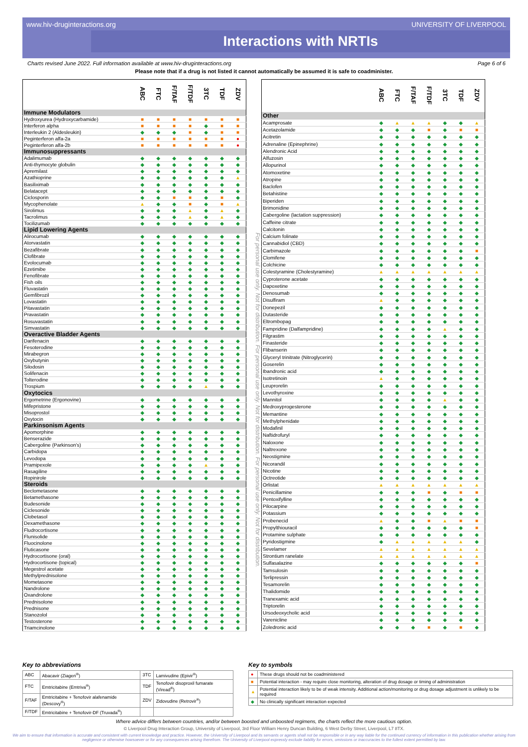www.hiv-druginteractions.org UNIVERSITY OF LIVERPOOL
Interactions with NRTIs
Charts revised June 2022. Full information available at www.hiv-druginteractions.org Page 6 of 6
Please note that if a drug is not listed it cannot automatically be assumed it is safe to coadminister.
| | ABC | FTC | F/TAF | F/TDF | 3TC | TDF | ZDV |
| --- | --- | --- | --- | --- | --- | --- | --- |
| Immune Modulators | | | | | | | |
| Hydroxyurea (Hydroxycarbamide) | ■ | ■ | ■ | ■ | ■ | ■ | ■ |
| Interferon alpha | ■ | ■ | ■ | ■ | ◆ | ■ | ■ |
| Interleukin 2 (Aldesleukin) | ◆ | ◆ | ◆ | ■ | ◆ | ■ | ■ |
| Peginterferon alfa-2a | ■ | ■ | ■ | ■ | ■ | ■ | ● |
| Peginterferon alfa-2b | ■ | ■ | ■ | ■ | ■ | ■ | ● |
| Immunosuppressants | | | | | | | |
| Adalimumab | ◆ | ◆ | ◆ | ◆ | ◆ | ◆ | ◆ |
| Anti-thymocyte globulin | ◆ | ◆ | ◆ | ◆ | ◆ | ◆ | ◆ |
| Apremilast | ◆ | ◆ | ◆ | ◆ | ◆ | ◆ | ◆ |
| Azathioprine | ◆ | ◆ | ◆ | ◆ | ◆ | ◆ | ▲ |
| Basiliximab | ◆ | ◆ | ◆ | ◆ | ◆ | ◆ | ◆ |
| Belatacept | ◆ | ◆ | ◆ | ◆ | ◆ | ◆ | ◆ |
| Ciclosporin | ◆ | ◆ | ■ | ■ | ◆ | ■ | ◆ |
| Mycophenolate | ▲ | ◆ | ◆ | ■ | ◆ | ■ | ▲ |
| Sirolimus | ◆ | ◆ | ◆ | ▲ | ◆ | ▲ | ◆ |
| Tacrolimus | ◆ | ◆ | ◆ | ▲ | ◆ | ▲ | ◆ |
| Tocilizumab | ◆ | ◆ | ◆ | ◆ | ◆ | ◆ | ◆ |
| Lipid Lowering Agents | | | | | | | |
| Alirocumab | ◆ | ◆ | ◆ | ◆ | ◆ | ◆ | ◆ |
| Atorvastatin | ◆ | ◆ | ◆ | ◆ | ◆ | ◆ | ◆ |
| Bezafibrate | ◆ | ◆ | ◆ | ◆ | ◆ | ◆ | ◆ |
| Clofibrate | ◆ | ◆ | ◆ | ◆ | ◆ | ◆ | ◆ |
| Evolocumab | ◆ | ◆ | ◆ | ◆ | ◆ | ◆ | ◆ |
| Ezetimibe | ◆ | ◆ | ◆ | ◆ | ◆ | ◆ | ◆ |
| Fenofibrate | ◆ | ◆ | ◆ | ◆ | ◆ | ◆ | ◆ |
| Fish oils | ◆ | ◆ | ◆ | ◆ | ◆ | ◆ | ◆ |
| Fluvastatin | ◆ | ◆ | ◆ | ◆ | ◆ | ◆ | ◆ |
| Gemfibrozil | ◆ | ◆ | ◆ | ◆ | ◆ | ◆ | ◆ |
| Lovastatin | ◆ | ◆ | ◆ | ◆ | ◆ | ◆ | ◆ |
| Pitavastatin | ◆ | ◆ | ◆ | ◆ | ◆ | ◆ | ◆ |
| Pravastatin | ◆ | ◆ | ◆ | ◆ | ◆ | ◆ | ◆ |
| Rosuvastatin | ◆ | ◆ | ◆ | ◆ | ◆ | ◆ | ◆ |
| Simvastatin | ◆ | ◆ | ◆ | ◆ | ◆ | ◆ | ◆ |
| Overactive Bladder Agents | | | | | | | |
| Darifenacin | ◆ | ◆ | ◆ | ◆ | ◆ | ◆ | ◆ |
| Fesoterodine | ◆ | ◆ | ◆ | ◆ | ◆ | ◆ | ◆ |
| Mirabegron | ◆ | ◆ | ◆ | ◆ | ◆ | ◆ | ◆ |
| Oxybutynin | ◆ | ◆ | ◆ | ◆ | ◆ | ◆ | ◆ |
| Silodosin | ◆ | ◆ | ◆ | ◆ | ◆ | ◆ | ◆ |
| Solifenacin | ◆ | ◆ | ◆ | ◆ | ◆ | ◆ | ◆ |
| Tolterodine | ◆ | ◆ | ◆ | ◆ | ◆ | ◆ | ◆ |
| Trospium | ◆ | ◆ | ◆ | ◆ | ▲ | ◆ | ◆ |
| Oxytocics | | | | | | | |
| Ergometrine (Ergonovine) | ◆ | ◆ | ◆ | ◆ | ◆ | ◆ | ◆ |
| Mifepristone | ◆ | ◆ | ◆ | ◆ | ◆ | ◆ | ◆ |
| Misoprostol | ◆ | ◆ | ◆ | ◆ | ◆ | ◆ | ◆ |
| Oxytocin | ◆ | ◆ | ◆ | ◆ | ◆ | ◆ | ◆ |
| Parkinsonism Agents | | | | | | | |
| Apomorphine | ◆ | ◆ | ◆ | ◆ | ◆ | ◆ | ◆ |
| Benserazide | ◆ | ◆ | ◆ | ◆ | ◆ | ◆ | ◆ |
| Cabergoline (Parkinson's) | ◆ | ◆ | ◆ | ◆ | ◆ | ◆ | ◆ |
| Carbidopa | ◆ | ◆ | ◆ | ◆ | ◆ | ◆ | ◆ |
| Levodopa | ◆ | ◆ | ◆ | ◆ | ◆ | ◆ | ◆ |
| Pramipexole | ◆ | ◆ | ◆ | ◆ | ▲ | ◆ | ◆ |
| Rasagiline | ◆ | ◆ | ◆ | ◆ | ◆ | ◆ | ◆ |
| Ropinirole | ◆ | ◆ | ◆ | ◆ | ◆ | ◆ | ◆ |
| Steroids | | | | | | | |
| Beclometasone | ◆ | ◆ | ◆ | ◆ | ◆ | ◆ | ◆ |
| Betamethasone | ◆ | ◆ | ◆ | ◆ | ◆ | ◆ | ◆ |
| Budesonide | ◆ | ◆ | ◆ | ◆ | ◆ | ◆ | ◆ |
| Ciclesonide | ◆ | ◆ | ◆ | ◆ | ◆ | ◆ | ◆ |
| Clobetasol | ◆ | ◆ | ◆ | ◆ | ◆ | ◆ | ◆ |
| Dexamethasone | ◆ | ◆ | ◆ | ◆ | ◆ | ◆ | ◆ |
| Fludrocortisone | ◆ | ◆ | ◆ | ◆ | ◆ | ◆ | ◆ |
| Flunisolide | ◆ | ◆ | ◆ | ◆ | ◆ | ◆ | ◆ |
| Fluocinolone | ◆ | ◆ | ◆ | ◆ | ◆ | ◆ | ◆ |
| Fluticasone | ◆ | ◆ | ◆ | ◆ | ◆ | ◆ | ◆ |
| Hydrocortisone (oral) | ◆ | ◆ | ◆ | ◆ | ◆ | ◆ | ◆ |
| Hydrocortisone (topical) | ◆ | ◆ | ◆ | ◆ | ◆ | ◆ | ◆ |
| Megestrol acetate | ◆ | ◆ | ◆ | ◆ | ◆ | ◆ | ◆ |
| Methylprednisolone | ◆ | ◆ | ◆ | ◆ | ◆ | ◆ | ◆ |
| Mometasone | ◆ | ◆ | ◆ | ◆ | ◆ | ◆ | ◆ |
| Nandrolone | ◆ | ◆ | ◆ | ◆ | ◆ | ◆ | ◆ |
| Oxandrolone | ◆ | ◆ | ◆ | ◆ | ◆ | ◆ | ◆ |
| Prednisolone | ◆ | ◆ | ◆ | ◆ | ◆ | ◆ | ◆ |
| Prednisone | ◆ | ◆ | ◆ | ◆ | ◆ | ◆ | ◆ |
| Stanozolol | ◆ | ◆ | ◆ | ◆ | ◆ | ◆ | ◆ |
| Testosterone | ◆ | ◆ | ◆ | ◆ | ◆ | ◆ | ◆ |
| Triamcinolone | ◆ | ◆ | ◆ | ◆ | ◆ | ◆ | ◆ |
For personal use only. Not for distribution. For personal use only. Not for distribution. For personal use only. Not for distribution.
| | ABC | FTC | F/TAF | F/TDF | 3TC | TDF | ZDV |
| --- | --- | --- | --- | --- | --- | --- | --- |
| Other | | | | | | | |
| Acamprosate | ◆ | ▲ | ▲ | ▲ | ◆ | ◆ | ▲ |
| Acetazolamide | ◆ | ◆ | ◆ | ■ | ◆ | ■ | ■ |
| Acitretin | ◆ | ◆ | ◆ | ◆ | ◆ | ◆ | ◆ |
| Adrenaline (Epinephrine) | ◆ | ◆ | ◆ | ◆ | ◆ | ◆ | ◆ |
| Alendronic Acid | ◆ | ◆ | ◆ | ◆ | ◆ | ◆ | ◆ |
| Alfuzosin | ◆ | ◆ | ◆ | ◆ | ◆ | ◆ | ◆ |
| Allopurinol | ◆ | ◆ | ◆ | ◆ | ◆ | ◆ | ◆ |
| Atomoxetine | ◆ | ◆ | ◆ | ◆ | ◆ | ◆ | ◆ |
| Atropine | ◆ | ◆ | ◆ | ◆ | ◆ | ◆ | ◆ |
| Baclofen | ◆ | ◆ | ◆ | ◆ | ◆ | ◆ | ◆ |
| Betahistine | ◆ | ◆ | ◆ | ◆ | ◆ | ◆ | ◆ |
| Biperiden | ◆ | ◆ | ◆ | ◆ | ◆ | ◆ | ◆ |
| Brimonidine | ◆ | ◆ | ◆ | ◆ | ◆ | ◆ | ◆ |
| Cabergoline (lactation suppression) | ◆ | ◆ | ◆ | ◆ | ◆ | ◆ | ◆ |
| Caffeine citrate | ◆ | ◆ | ◆ | ◆ | ◆ | ◆ | ◆ |
| Calcitonin | ◆ | ◆ | ◆ | ◆ | ◆ | ◆ | ◆ |
| Calcium folinate | ◆ | ◆ | ◆ | ◆ | ◆ | ◆ | ◆ |
| Cannabidiol (CBD) | ◆ | ◆ | ◆ | ◆ | ◆ | ◆ | ◆ |
| Carbimazole | ◆ | ◆ | ◆ | ◆ | ◆ | ◆ | ■ |
| Clomifene | ◆ | ◆ | ◆ | ◆ | ◆ | ◆ | ◆ |
| Colchicine | ◆ | ◆ | ◆ | ◆ | ◆ | ◆ | ◆ |
| Colestyramine (Cholestyramine) | ▲ | ▲ | ▲ | ▲ | ▲ | ▲ | ▲ |
| Cyproterone acetate | ◆ | ◆ | ◆ | ◆ | ◆ | ◆ | ◆ |
| Dapoxetine | ◆ | ◆ | ◆ | ◆ | ◆ | ◆ | ◆ |
| Denosumab | ◆ | ◆ | ◆ | ◆ | ◆ | ◆ | ◆ |
| Disulfiram | ▲ | ◆ | ◆ | ◆ | ◆ | ◆ | ◆ |
| Donepezil | ◆ | ◆ | ◆ | ◆ | ◆ | ◆ | ◆ |
| Dutasteride | ◆ | ◆ | ◆ | ◆ | ◆ | ◆ | ◆ |
| Eltrombopag | ◆ | ◆ | ◆ | ◆ | ◆ | ◆ | ◆ |
| Fampridine (Dalfampridine) | ◆ | ◆ | ◆ | ◆ | ▲ | ◆ | ◆ |
| Filgrastim | ◆ | ◆ | ◆ | ◆ | ◆ | ◆ | ◆ |
| Finasteride | ◆ | ◆ | ◆ | ◆ | ◆ | ◆ | ◆ |
| Flibanserin | ◆ | ◆ | ◆ | ◆ | ◆ | ◆ | ◆ |
| Glyceryl trinitrate (Nitroglycerin) | ◆ | ◆ | ◆ | ◆ | ◆ | ◆ | ◆ |
| Goserelin | ◆ | ◆ | ◆ | ◆ | ◆ | ◆ | ◆ |
| Ibandronic acid | ◆ | ◆ | ◆ | ◆ | ◆ | ◆ | ◆ |
| Isotretinoin | ▲ | ◆ | ◆ | ◆ | ◆ | ◆ | ◆ |
| Leuprorelin | ◆ | ◆ | ◆ | ◆ | ◆ | ◆ | ◆ |
| Levothyroxine | ◆ | ◆ | ◆ | ◆ | ◆ | ◆ | ◆ |
| Mannitol | ◆ | ◆ | ◆ | ◆ | ▲ | ◆ | ◆ |
| Medroxyprogesterone | ◆ | ◆ | ◆ | ◆ | ◆ | ◆ | ◆ |
| Memantine | ◆ | ◆ | ◆ | ◆ | ◆ | ◆ | ◆ |
| Methylphenidate | ◆ | ◆ | ◆ | ◆ | ◆ | ◆ | ◆ |
| Modafinil | ◆ | ◆ | ◆ | ◆ | ◆ | ◆ | ◆ |
| Naftidrofuryl | ◆ | ◆ | ◆ | ◆ | ◆ | ◆ | ◆ |
| Naloxone | ◆ | ◆ | ◆ | ◆ | ◆ | ◆ | ◆ |
| Naltrexone | ◆ | ◆ | ◆ | ◆ | ◆ | ◆ | ◆ |
| Neostigmine | ◆ | ◆ | ◆ | ◆ | ◆ | ◆ | ◆ |
| Nicorandil | ◆ | ◆ | ◆ | ◆ | ◆ | ◆ | ◆ |
| Nicotine | ◆ | ◆ | ◆ | ◆ | ◆ | ◆ | ◆ |
| Octreotide | ◆ | ◆ | ◆ | ◆ | ◆ | ◆ | ◆ |
| Orlistat | ▲ | ▲ | ▲ | ▲ | ▲ | ▲ | ▲ |
| Penicillamine | ◆ | ◆ | ◆ | ■ | ◆ | ■ | ■ |
| Pentoxifylline | ◆ | ◆ | ◆ | ◆ | ◆ | ◆ | ◆ |
| Pilocarpine | ◆ | ◆ | ◆ | ◆ | ◆ | ◆ | ◆ |
| Potassium | ◆ | ◆ | ◆ | ◆ | ◆ | ◆ | ◆ |
| Probenecid | ▲ | ◆ | ◆ | ■ | ▲ | ■ | ■ |
| Propylthiouracil | ◆ | ◆ | ◆ | ◆ | ◆ | ◆ | ■ |
| Protamine sulphate | ◆ | ◆ | ◆ | ◆ | ◆ | ◆ | ◆ |
| Pyridostigmine | ◆ | ▲ | ▲ | ▲ | ▲ | ▲ | ◆ |
| Sevelamer | ▲ | ▲ | ▲ | ▲ | ▲ | ▲ | ▲ |
| Strontium ranelate | ▲ | ▲ | ▲ | ▲ | ▲ | ▲ | ▲ |
| Sulfasalazine | ◆ | ◆ | ◆ | ◆ | ◆ | ◆ | ■ |
| Tamsulosin | ◆ | ◆ | ◆ | ◆ | ◆ | ◆ | ◆ |
| Terlipressin | ◆ | ◆ | ◆ | ◆ | ◆ | ◆ | ◆ |
| Tesamorelin | ◆ | ◆ | ◆ | ◆ | ◆ | ◆ | ◆ |
| Thalidomide | ◆ | ◆ | ◆ | ◆ | ◆ | ◆ | ◆ |
| Tranexamic acid | ◆ | ◆ | ◆ | ◆ | ◆ | ◆ | ◆ |
| Triptorelin | ◆ | ◆ | ◆ | ◆ | ◆ | ◆ | ◆ |
| Ursodeoxycholic acid | ◆ | ◆ | ◆ | ◆ | ◆ | ◆ | ◆ |
| Varenicline | ◆ | ◆ | ◆ | ◆ | ◆ | ◆ | ◆ |
| Zoledronic acid | ◆ | ◆ | ◆ | ■ | ◆ | ■ | ◆ |
Key to abbreviations
| ABC | Abacavir (Ziagen<sup>®</sup>) | 3TC | Lamivudine (Epivir<sup>®</sup>) |
| FTC | Emtricitabine (Emtriva<sup>®</sup>) | TDF | Tenofovir disoproxil fumarate (Viread<sup>®</sup>) |
| F/TAF | Emtricitabine + Tenofovir alafenamide (Descovy<sup>®</sup>) | ZDV | Zidovudine (Retrovir<sup>®</sup>) |
| F/TDF | Emtricitabine + Tenofovir-DF (Truvada<sup>®</sup>) | | |
Key to symbols
| ● | These drugs should not be coadministered |
| ■ | Potential interaction - may require close monitoring, alteration of drug dosage or timing of administration |
| ▲ | Potential interaction likely to be of weak intensity. Additional action/monitoring or drug dosage adjustment is unlikely to be required |
| ◆ | No clinically significant interaction expected |
Where advice differs between countries, and/or between boosted and unboosted regimens, the charts reflect the more cautious option.
© Liverpool Drug Interaction Group, University of Liverpool, 3rd Floor William Henry Duncan Building, 6 West Derby Street, Liverpool, L7 8TX.
We aim to ensure that information is accurate and consistent with current knowledge and practice. However, the University of Liverpool and its servants or agents shall not be responsible or in any way liable for the continued currency of information in this publication whether arising from negligence or otherwise howsoever or for any consequences arising therefrom. The University of Liverpool expressly exclude liability for errors, omissions or inaccuracies to the fullest extent permitted by law.